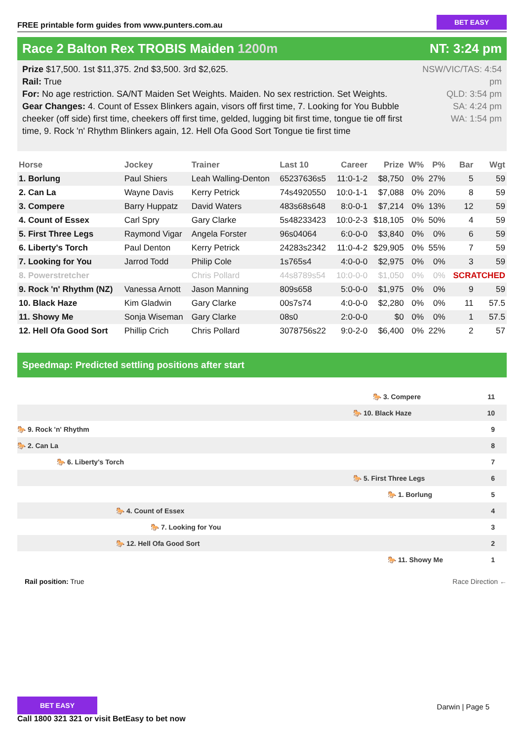FREE printable form guides from www.punters.com.au
BET EASY
Race 2 Balton Rex TROBIS Maiden 1200m NT: 3:24 pm
Prize $17,500. 1st $11,375. 2nd $3,500. 3rd $2,625.
Rail: True
For: No age restriction. SA/NT Maiden Set Weights. Maiden. No sex restriction. Set Weights.
Gear Changes: 4. Count of Essex Blinkers again, visors off first time, 7. Looking for You Bubble cheeker (off side) first time, cheekers off first time, gelded, lugging bit first time, tongue tie off first time, 9. Rock 'n' Rhythm Blinkers again, 12. Hell Ofa Good Sort Tongue tie first time
NSW/VIC/TAS: 4:54 pm
QLD: 3:54 pm
SA: 4:24 pm
WA: 1:54 pm
| Horse | Jockey | Trainer | Last 10 | Career | Prize | W% | P% | Bar | Wgt |
| --- | --- | --- | --- | --- | --- | --- | --- | --- | --- |
| 1. Borlung | Paul Shiers | Leah Walling-Denton | 65237636s5 | 11:0-1-2 | $8,750 | 0% | 27% | 5 | 59 |
| 2. Can La | Wayne Davis | Kerry Petrick | 74s4920550 | 10:0-1-1 | $7,088 | 0% | 20% | 8 | 59 |
| 3. Compere | Barry Huppatz | David Waters | 483s68s648 | 8:0-0-1 | $7,214 | 0% | 13% | 12 | 59 |
| 4. Count of Essex | Carl Spry | Gary Clarke | 5s48233423 | 10:0-2-3 | $18,105 | 0% | 50% | 4 | 59 |
| 5. First Three Legs | Raymond Vigar | Angela Forster | 96s04064 | 6:0-0-0 | $3,840 | 0% | 0% | 6 | 59 |
| 6. Liberty's Torch | Paul Denton | Kerry Petrick | 24283s2342 | 11:0-4-2 | $29,905 | 0% | 55% | 7 | 59 |
| 7. Looking for You | Jarrod Todd | Philip Cole | 1s765s4 | 4:0-0-0 | $2,975 | 0% | 0% | 3 | 59 |
| 8. Powerstretcher | | Chris Pollard | 44s8789s54 | 10:0-0-0 | $1,050 | 0% | 0% | SCRATCHED | |
| 9. Rock 'n' Rhythm (NZ) | Vanessa Arnott | Jason Manning | 809s658 | 5:0-0-0 | $1,975 | 0% | 0% | 9 | 59 |
| 10. Black Haze | Kim Gladwin | Gary Clarke | 00s7s74 | 4:0-0-0 | $2,280 | 0% | 0% | 11 | 57.5 |
| 11. Showy Me | Sonja Wiseman | Gary Clarke | 08s0 | 2:0-0-0 | $0 | 0% | 0% | 1 | 57.5 |
| 12. Hell Ofa Good Sort | Phillip Crich | Chris Pollard | 3078756s22 | 9:0-2-0 | $6,400 | 0% | 22% | 2 | 57 |
Speedmap: Predicted settling positions after start
🐎 3. Compere 11
🐎 10. Black Haze 10
🐎 9. Rock 'n' Rhythm 9
🐎 2. Can La 8
🐎 6. Liberty's Torch 7
🐎 5. First Three Legs 6
🐎 1. Borlung 5
🐎 4. Count of Essex 4
🐎 7. Looking for You 3
🐎 12. Hell Ofa Good Sort 2
🐎 11. Showy Me 1
Rail position: True Race Direction ←
BET EASY
Call 1800 321 321 or visit BetEasy to bet now
Darwin | Page 5